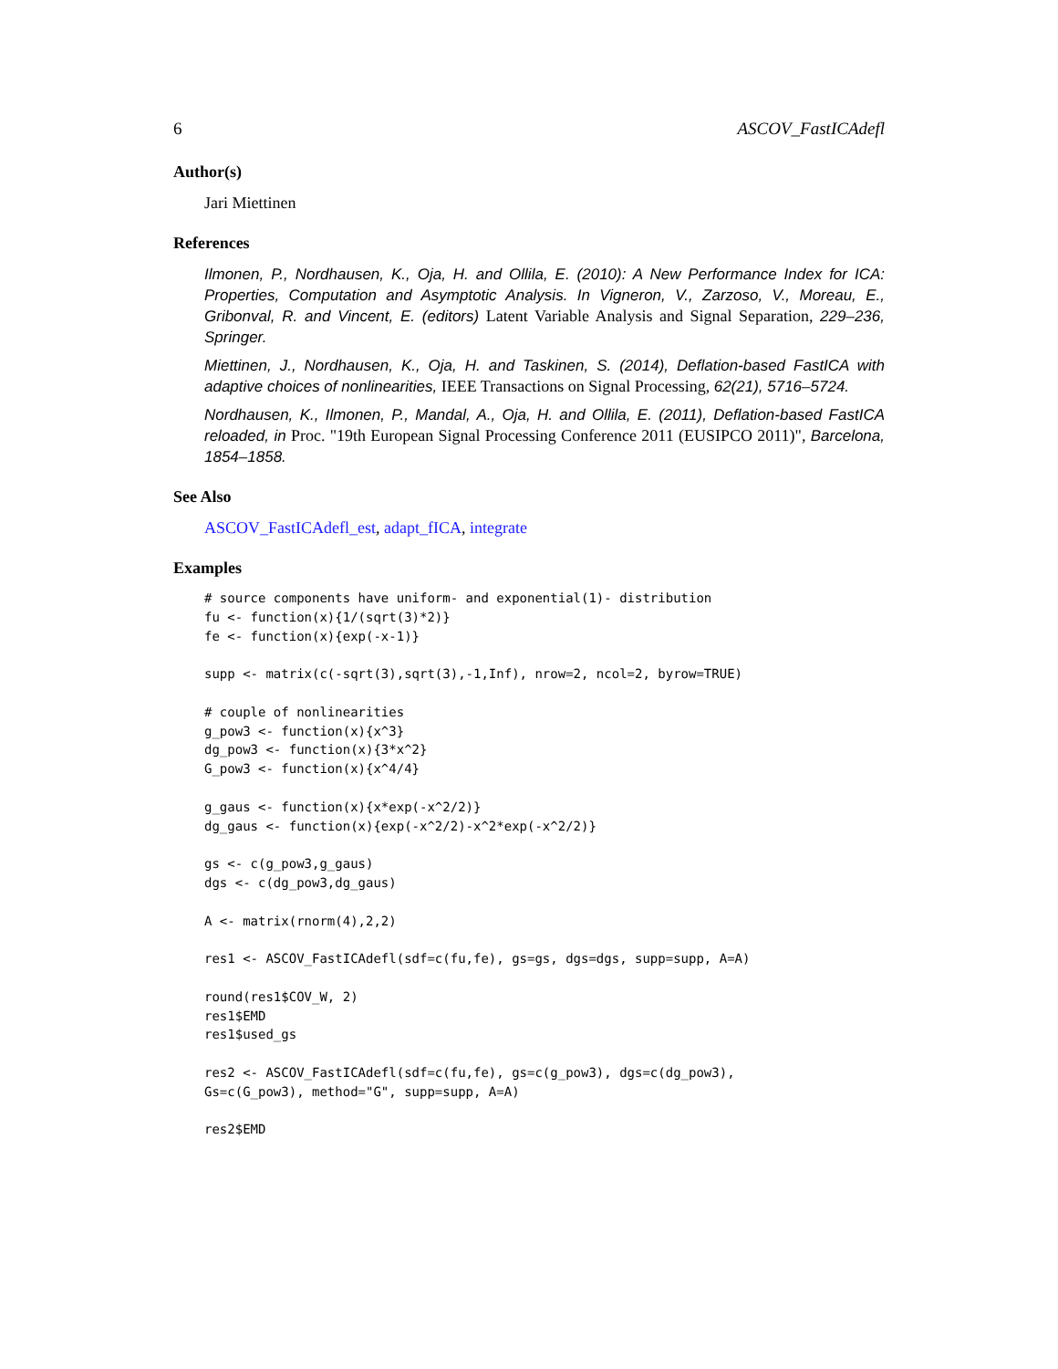6 ASCOV_FastICAdefl
Author(s)
Jari Miettinen
References
Ilmonen, P., Nordhausen, K., Oja, H. and Ollila, E. (2010): A New Performance Index for ICA: Properties, Computation and Asymptotic Analysis. In Vigneron, V., Zarzoso, V., Moreau, E., Gribonval, R. and Vincent, E. (editors) Latent Variable Analysis and Signal Separation, 229–236, Springer.
Miettinen, J., Nordhausen, K., Oja, H. and Taskinen, S. (2014), Deflation-based FastICA with adaptive choices of nonlinearities, IEEE Transactions on Signal Processing, 62(21), 5716–5724.
Nordhausen, K., Ilmonen, P., Mandal, A., Oja, H. and Ollila, E. (2011), Deflation-based FastICA reloaded, in Proc. "19th European Signal Processing Conference 2011 (EUSIPCO 2011)", Barcelona, 1854–1858.
See Also
ASCOV_FastICAdefl_est, adapt_fICA, integrate
Examples
# source components have uniform- and exponential(1)- distribution
fu <- function(x){1/(sqrt(3)*2)}
fe <- function(x){exp(-x-1)}

supp <- matrix(c(-sqrt(3),sqrt(3),-1,Inf), nrow=2, ncol=2, byrow=TRUE)

# couple of nonlinearities
g_pow3 <- function(x){x^3}
dg_pow3 <- function(x){3*x^2}
G_pow3 <- function(x){x^4/4}

g_gaus <- function(x){x*exp(-x^2/2)}
dg_gaus <- function(x){exp(-x^2/2)-x^2*exp(-x^2/2)}

gs <- c(g_pow3,g_gaus)
dgs <- c(dg_pow3,dg_gaus)

A <- matrix(rnorm(4),2,2)

res1 <- ASCOV_FastICAdefl(sdf=c(fu,fe), gs=gs, dgs=dgs, supp=supp, A=A)

round(res1$COV_W, 2)
res1$EMD
res1$used_gs

res2 <- ASCOV_FastICAdefl(sdf=c(fu,fe), gs=c(g_pow3), dgs=c(dg_pow3),
Gs=c(G_pow3), method="G", supp=supp, A=A)

res2$EMD